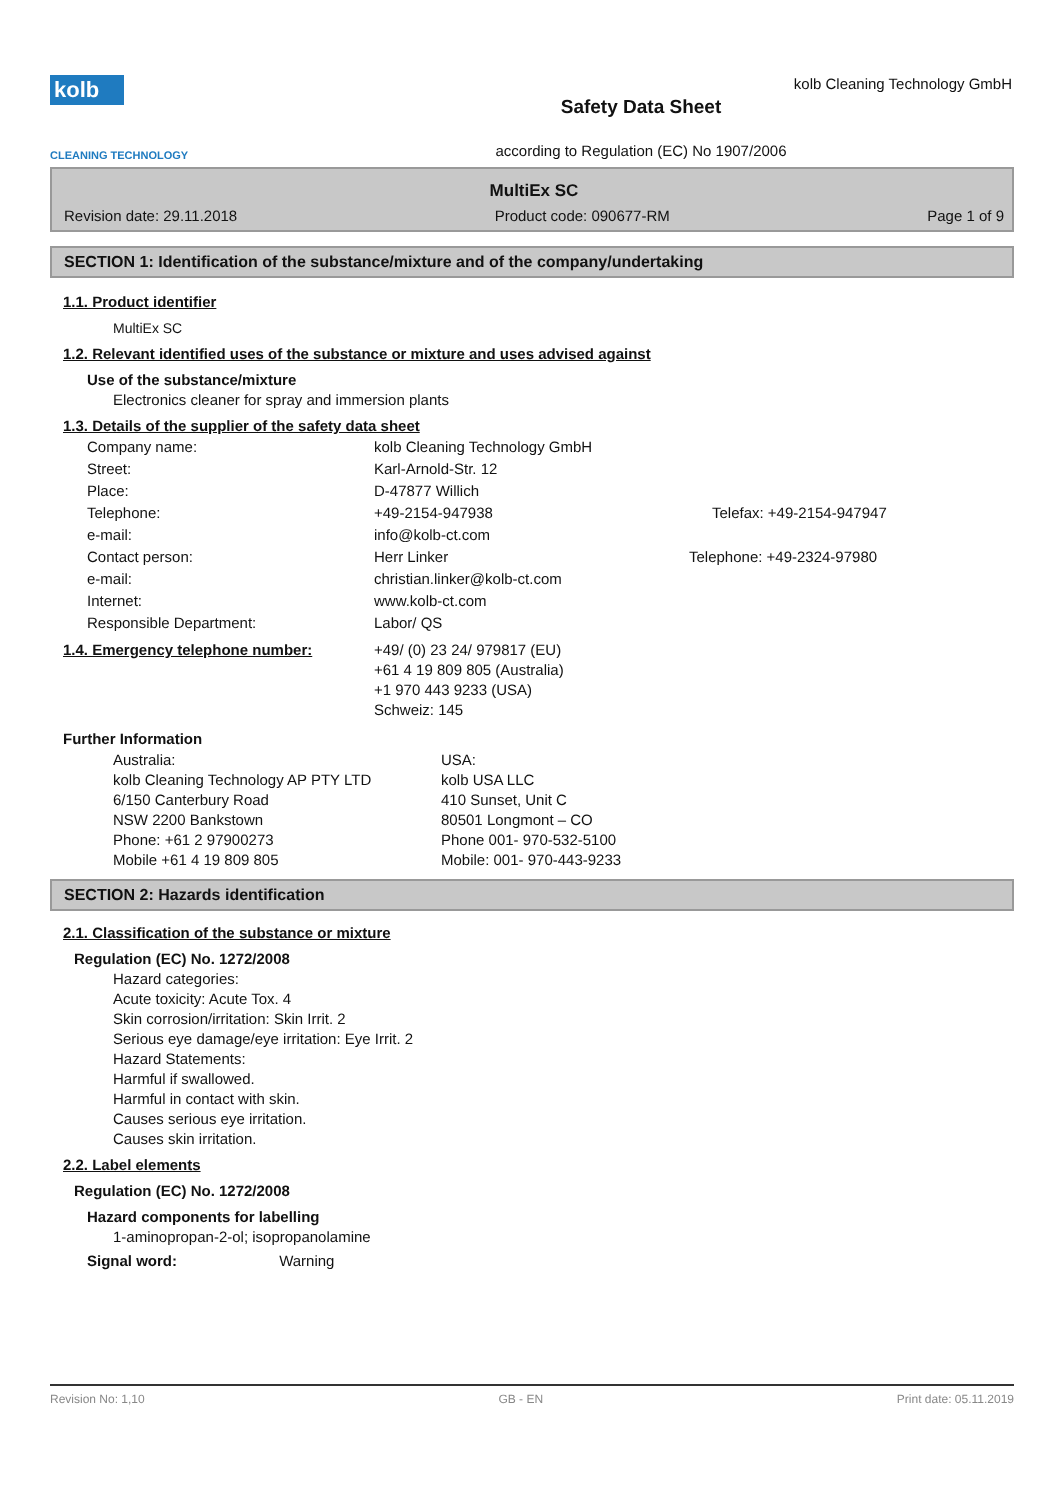kolb
CLEANING TECHNOLOGY
kolb Cleaning Technology GmbH
Safety Data Sheet
according to Regulation (EC) No 1907/2006
MultiEx SC
Revision date: 29.11.2018 Product code: 090677-RM Page 1 of 9
SECTION 1: Identification of the substance/mixture and of the company/undertaking
1.1. Product identifier
MultiEx SC
1.2. Relevant identified uses of the substance or mixture and uses advised against
Use of the substance/mixture
Electronics cleaner for spray and immersion plants
1.3. Details of the supplier of the safety data sheet
| Company name: | kolb Cleaning Technology GmbH | |
| Street: | Karl-Arnold-Str. 12 | |
| Place: | D-47877 Willich | |
| Telephone: | +49-2154-947938 | Telefax: +49-2154-947947 |
| e-mail: | info@kolb-ct.com | |
| Contact person: | Herr Linker | Telephone: +49-2324-97980 |
| e-mail: | christian.linker@kolb-ct.com | |
| Internet: | www.kolb-ct.com | |
| Responsible Department: | Labor/ QS | |
| 1.4. Emergency telephone number: | +49/ (0) 23 24/ 979817 (EU) +61 4 19 809 805 (Australia) +1 970 443 9233 (USA) Schweiz: 145 | |
Further Information
| Australia: kolb Cleaning Technology AP PTY LTD 6/150 Canterbury Road NSW 2200 Bankstown Phone: +61 2 97900273 Mobile +61 4 19 809 805 | USA: kolb USA LLC 410 Sunset, Unit C 80501 Longmont – CO Phone 001- 970-532-5100 Mobile: 001- 970-443-9233 |
SECTION 2: Hazards identification
2.1. Classification of the substance or mixture
Regulation (EC) No. 1272/2008
Hazard categories:
Acute toxicity: Acute Tox. 4
Skin corrosion/irritation: Skin Irrit. 2
Serious eye damage/eye irritation: Eye Irrit. 2
Hazard Statements:
Harmful if swallowed.
Harmful in contact with skin.
Causes serious eye irritation.
Causes skin irritation.
2.2. Label elements
Regulation (EC) No. 1272/2008
Hazard components for labelling
1-aminopropan-2-ol; isopropanolamine
Signal word: Warning
Revision No: 1,10 GB - EN Print date: 05.11.2019